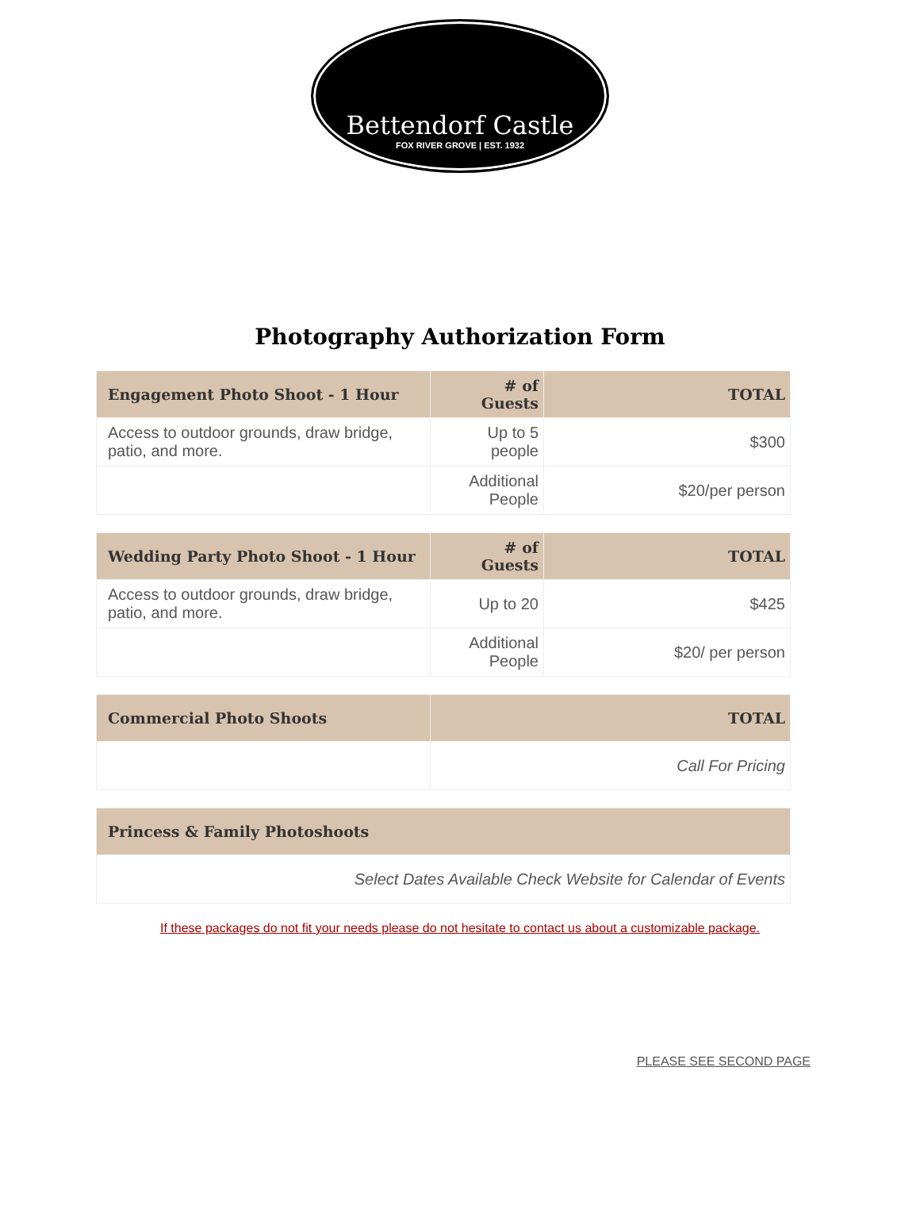Bettendorf Castle
FOX RIVER GROVE | EST. 1932
Photography Authorization Form
| Engagement Photo Shoot - 1 Hour | # of Guests | TOTAL |
| --- | --- | --- |
| Access to outdoor grounds, draw bridge, patio, and more. | Up to 5 people | $300 |
| | Additional People | $20/per person |
| Wedding Party Photo Shoot - 1 Hour | # of Guests | TOTAL |
| --- | --- | --- |
| Access to outdoor grounds, draw bridge, patio, and more. | Up to 20 | $425 |
| | Additional People | $20/ per person |
| Commercial Photo Shoots | TOTAL |
| --- | --- |
| | Call For Pricing |
| Princess & Family Photoshoots |
| --- |
| Select Dates Available Check Website for Calendar of Events |
If these packages do not fit your needs please do not hesitate to contact us about a customizable package.
PLEASE SEE SECOND PAGE